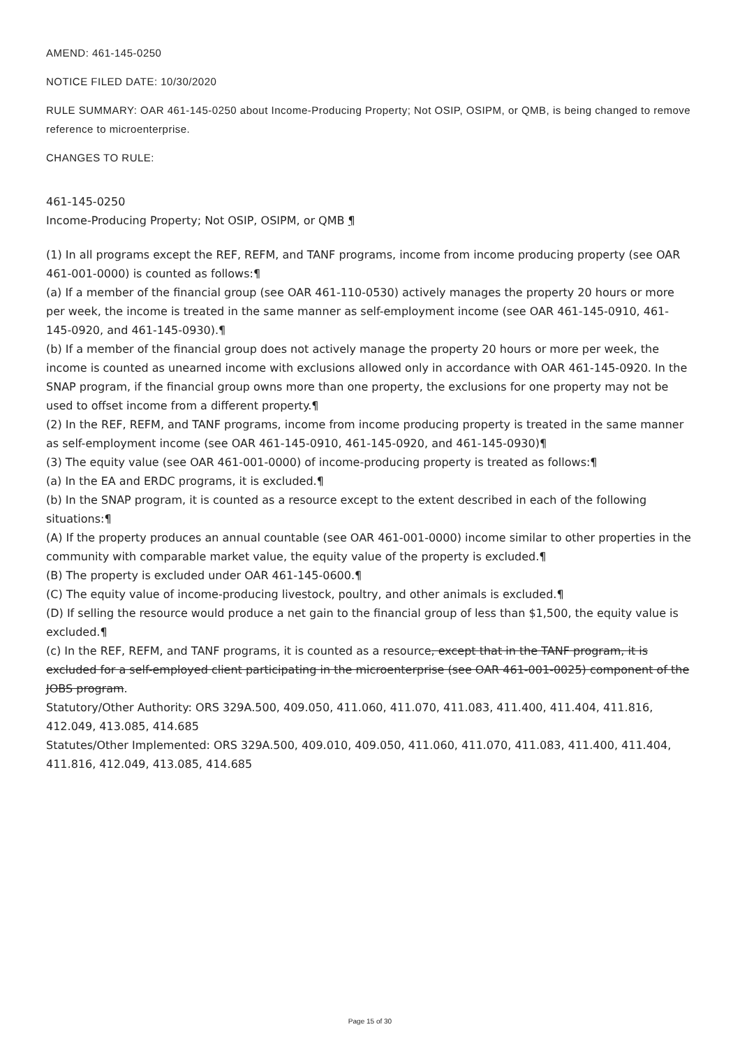AMEND: 461-145-0250
NOTICE FILED DATE: 10/30/2020
RULE SUMMARY: OAR 461-145-0250 about Income-Producing Property; Not OSIP, OSIPM, or QMB, is being changed to remove reference to microenterprise.
CHANGES TO RULE:
461-145-0250
Income-Producing Property; Not OSIP, OSIPM, or QMB ¶
(1) In all programs except the REF, REFM, and TANF programs, income from income producing property (see OAR 461-001-0000) is counted as follows:¶
(a) If a member of the financial group (see OAR 461-110-0530) actively manages the property 20 hours or more per week, the income is treated in the same manner as self-employment income (see OAR 461-145-0910, 461-145-0920, and 461-145-0930).¶
(b) If a member of the financial group does not actively manage the property 20 hours or more per week, the income is counted as unearned income with exclusions allowed only in accordance with OAR 461-145-0920. In the SNAP program, if the financial group owns more than one property, the exclusions for one property may not be used to offset income from a different property.¶
(2) In the REF, REFM, and TANF programs, income from income producing property is treated in the same manner as self-employment income (see OAR 461-145-0910, 461-145-0920, and 461-145-0930)¶
(3) The equity value (see OAR 461-001-0000) of income-producing property is treated as follows:¶
(a) In the EA and ERDC programs, it is excluded.¶
(b) In the SNAP program, it is counted as a resource except to the extent described in each of the following situations:¶
(A) If the property produces an annual countable (see OAR 461-001-0000) income similar to other properties in the community with comparable market value, the equity value of the property is excluded.¶
(B) The property is excluded under OAR 461-145-0600.¶
(C) The equity value of income-producing livestock, poultry, and other animals is excluded.¶
(D) If selling the resource would produce a net gain to the financial group of less than $1,500, the equity value is excluded.¶
(c) In the REF, REFM, and TANF programs, it is counted as a resource, except that in the TANF program, it is excluded for a self-employed client participating in the microenterprise (see OAR 461-001-0025) component of the JOBS program.
Statutory/Other Authority: ORS 329A.500, 409.050, 411.060, 411.070, 411.083, 411.400, 411.404, 411.816, 412.049, 413.085, 414.685
Statutes/Other Implemented: ORS 329A.500, 409.010, 409.050, 411.060, 411.070, 411.083, 411.400, 411.404, 411.816, 412.049, 413.085, 414.685
Page 15 of 30